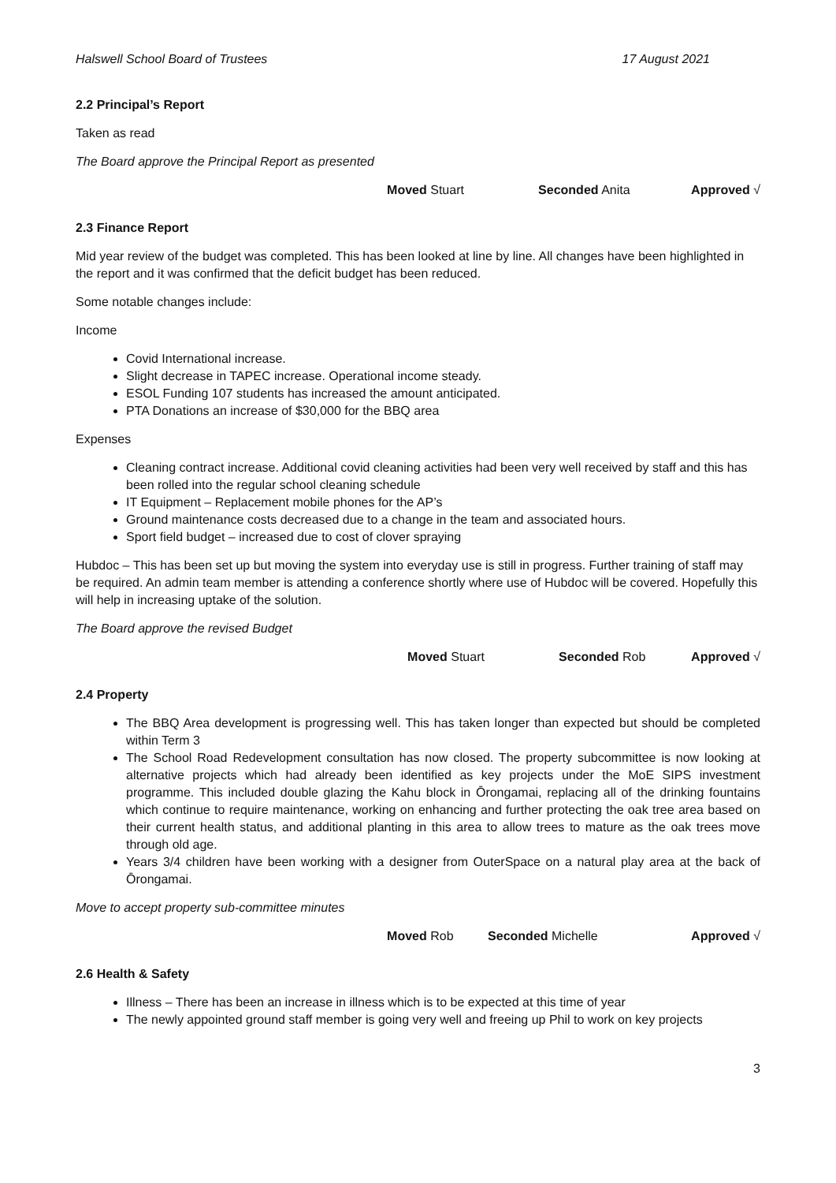Halswell School Board of Trustees 17 August 2021
2.2 Principal’s Report
Taken as read
The Board approve the Principal Report as presented
Moved Stuart Seconded Anita Approved √
2.3 Finance Report
Mid year review of the budget was completed. This has been looked at line by line. All changes have been highlighted in the report and it was confirmed that the deficit budget has been reduced.
Some notable changes include:
Income
Covid International increase.
Slight decrease in TAPEC increase. Operational income steady.
ESOL Funding 107 students has increased the amount anticipated.
PTA Donations an increase of $30,000 for the BBQ area
Expenses
Cleaning contract increase. Additional covid cleaning activities had been very well received by staff and this has been rolled into the regular school cleaning schedule
IT Equipment – Replacement mobile phones for the AP’s
Ground maintenance costs decreased due to a change in the team and associated hours.
Sport field budget – increased due to cost of clover spraying
Hubdoc – This has been set up but moving the system into everyday use is still in progress. Further training of staff may be required. An admin team member is attending a conference shortly where use of Hubdoc will be covered. Hopefully this will help in increasing uptake of the solution.
The Board approve the revised Budget
Moved Stuart Seconded Rob Approved √
2.4 Property
The BBQ Area development is progressing well. This has taken longer than expected but should be completed within Term 3
The School Road Redevelopment consultation has now closed. The property subcommittee is now looking at alternative projects which had already been identified as key projects under the MoE SIPS investment programme. This included double glazing the Kahu block in Ōrongamai, replacing all of the drinking fountains which continue to require maintenance, working on enhancing and further protecting the oak tree area based on their current health status, and additional planting in this area to allow trees to mature as the oak trees move through old age.
Years 3/4 children have been working with a designer from OuterSpace on a natural play area at the back of Ōrongamai.
Move to accept property sub-committee minutes
Moved Rob Seconded Michelle Approved √
2.6 Health & Safety
Illness – There has been an increase in illness which is to be expected at this time of year
The newly appointed ground staff member is going very well and freeing up Phil to work on key projects
3